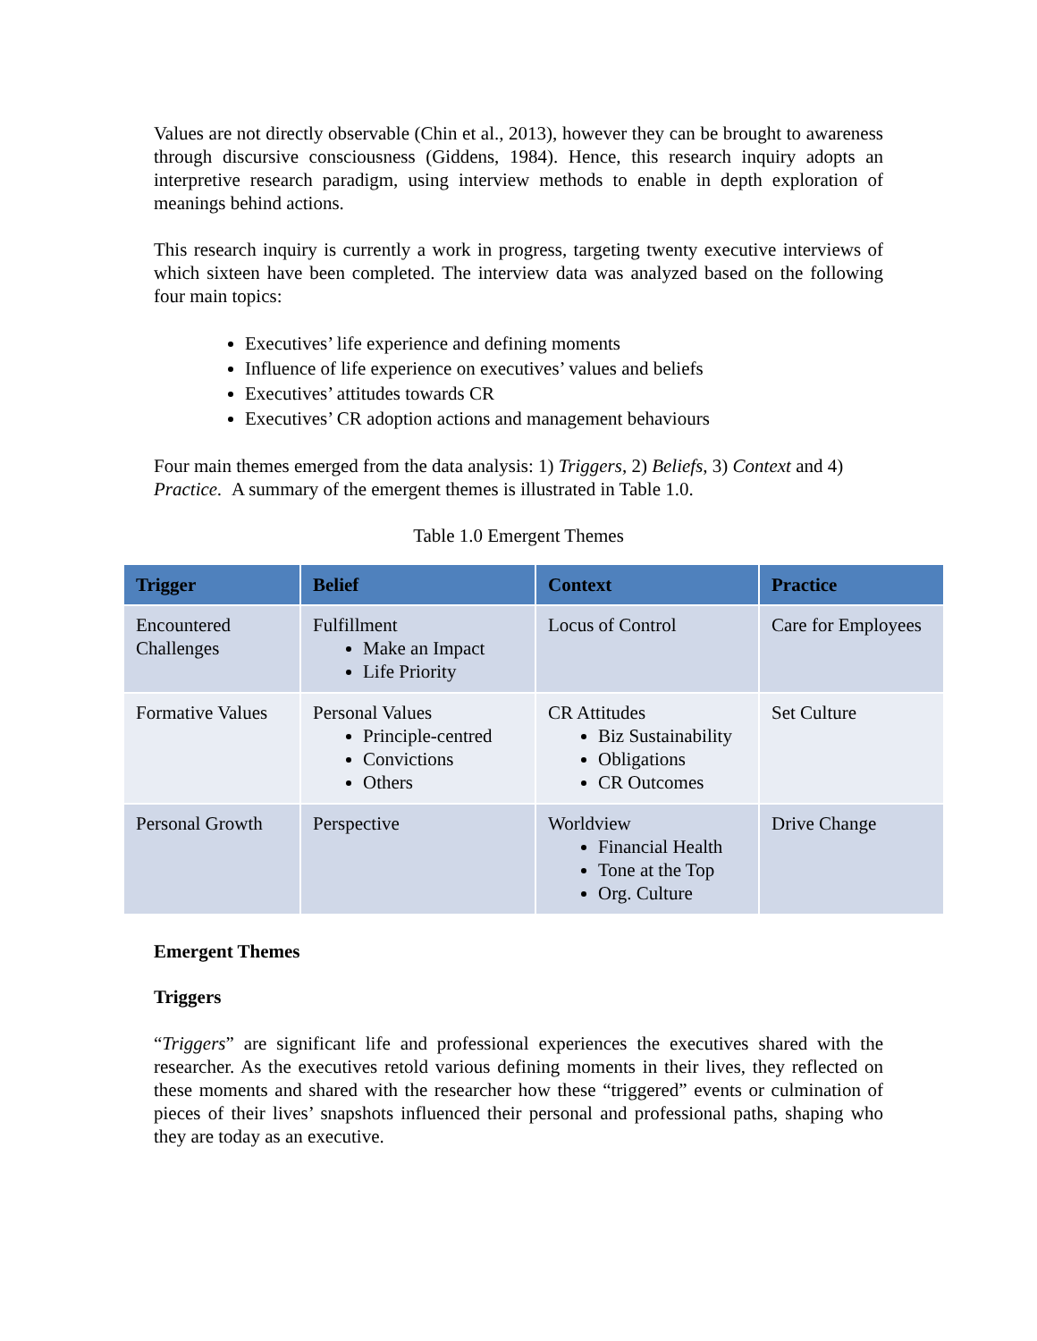Values are not directly observable (Chin et al., 2013), however they can be brought to awareness through discursive consciousness (Giddens, 1984). Hence, this research inquiry adopts an interpretive research paradigm, using interview methods to enable in depth exploration of meanings behind actions.
This research inquiry is currently a work in progress, targeting twenty executive interviews of which sixteen have been completed. The interview data was analyzed based on the following four main topics:
Executives’ life experience and defining moments
Influence of life experience on executives’ values and beliefs
Executives’ attitudes towards CR
Executives’ CR adoption actions and management behaviours
Four main themes emerged from the data analysis: 1) Triggers, 2) Beliefs, 3) Context and 4) Practice. A summary of the emergent themes is illustrated in Table 1.0.
Table 1.0 Emergent Themes
| Trigger | Belief | Context | Practice |
| --- | --- | --- | --- |
| Encountered Challenges | Fulfillment Make an Impact Life Priority | Locus of Control | Care for Employees |
| Formative Values | Personal Values Principle-centred Convictions Others | CR Attitudes Biz Sustainability Obligations CR Outcomes | Set Culture |
| Personal Growth | Perspective | Worldview Financial Health Tone at the Top Org. Culture | Drive Change |
Emergent Themes
Triggers
“Triggers” are significant life and professional experiences the executives shared with the researcher. As the executives retold various defining moments in their lives, they reflected on these moments and shared with the researcher how these “triggered” events or culmination of pieces of their lives’ snapshots influenced their personal and professional paths, shaping who they are today as an executive.